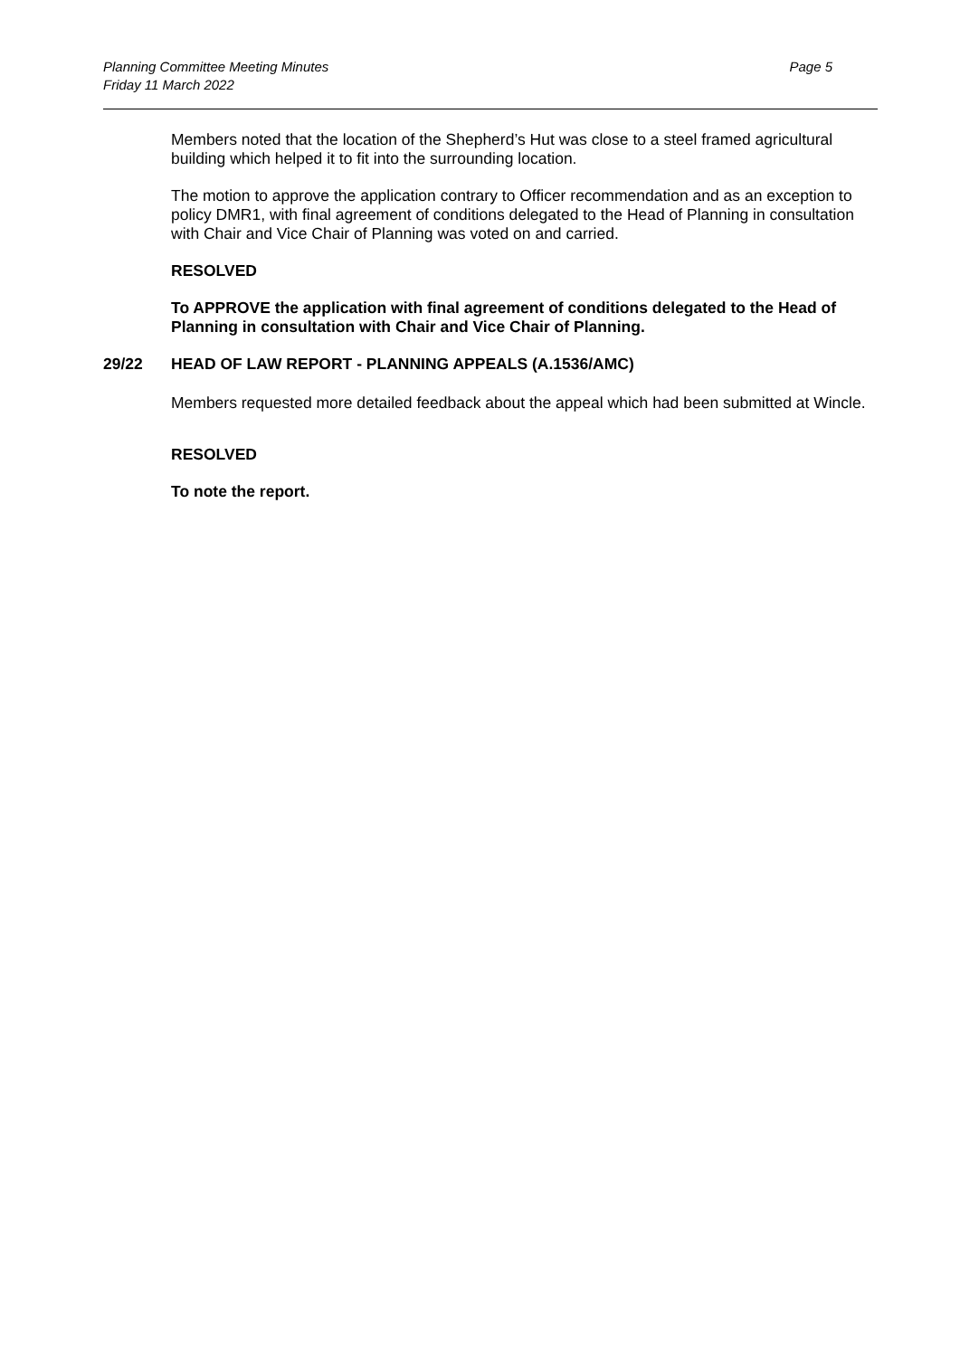Planning Committee Meeting Minutes
Friday 11 March 2022
Page 5
Members noted that the location of the Shepherd’s Hut was close to a steel framed agricultural building which helped it to fit into the surrounding location.
The motion to approve the application contrary to Officer recommendation and as an exception to policy DMR1, with final agreement of conditions delegated to the Head of Planning in consultation with Chair and Vice Chair of Planning was voted on and carried.
RESOLVED
To APPROVE the application with final agreement of conditions delegated to the Head of Planning in consultation with Chair and Vice Chair of Planning.
29/22 HEAD OF LAW REPORT - PLANNING APPEALS (A.1536/AMC)
Members requested more detailed feedback about the appeal which had been submitted at Wincle.
RESOLVED
To note the report.